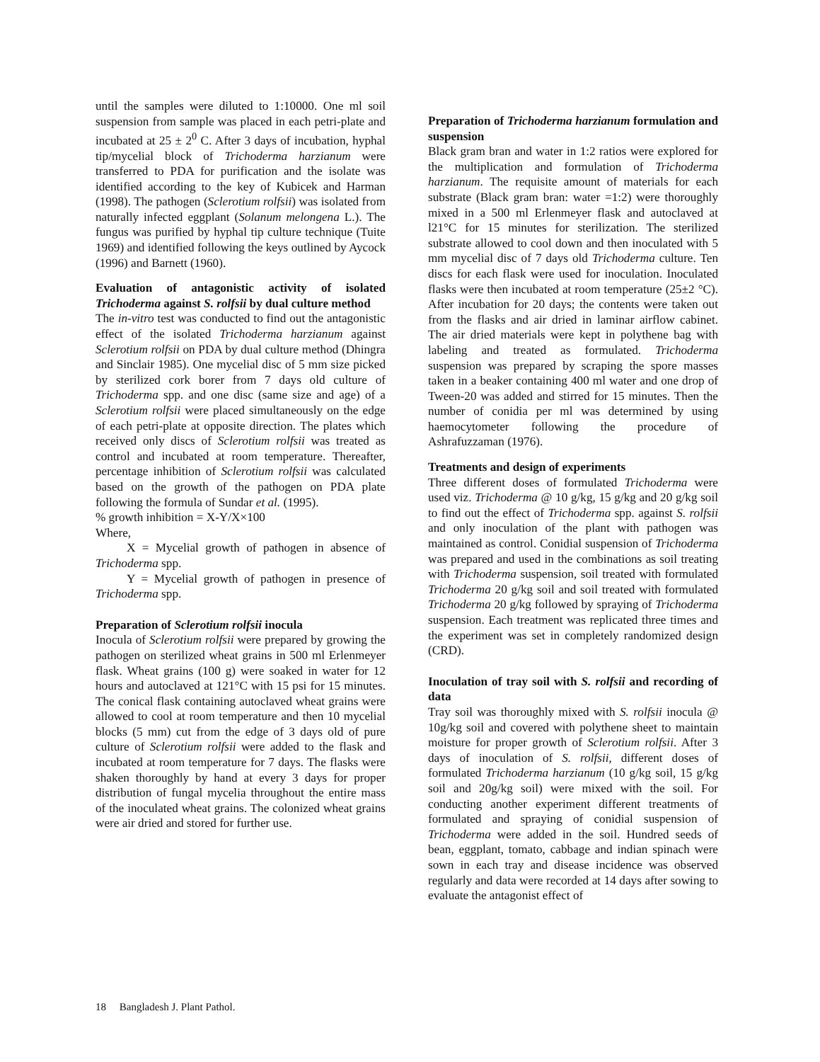until the samples were diluted to 1:10000. One ml soil suspension from sample was placed in each petri-plate and incubated at 25 ± 2<sup>0</sup> C. After 3 days of incubation, hyphal tip/mycelial block of Trichoderma harzianum were transferred to PDA for purification and the isolate was identified according to the key of Kubicek and Harman (1998). The pathogen (Sclerotium rolfsii) was isolated from naturally infected eggplant (Solanum melongena L.). The fungus was purified by hyphal tip culture technique (Tuite 1969) and identified following the keys outlined by Aycock (1996) and Barnett (1960).
Evaluation of antagonistic activity of isolated Trichoderma against S. rolfsii by dual culture method
The in-vitro test was conducted to find out the antagonistic effect of the isolated Trichoderma harzianum against Sclerotium rolfsii on PDA by dual culture method (Dhingra and Sinclair 1985). One mycelial disc of 5 mm size picked by sterilized cork borer from 7 days old culture of Trichoderma spp. and one disc (same size and age) of a Sclerotium rolfsii were placed simultaneously on the edge of each petri-plate at opposite direction. The plates which received only discs of Sclerotium rolfsii was treated as control and incubated at room temperature. Thereafter, percentage inhibition of Sclerotium rolfsii was calculated based on the growth of the pathogen on PDA plate following the formula of Sundar et al. (1995).
% growth inhibition = X-Y/X×100
Where,
X = Mycelial growth of pathogen in absence of Trichoderma spp.
Y = Mycelial growth of pathogen in presence of Trichoderma spp.
Preparation of Sclerotium rolfsii inocula
Inocula of Sclerotium rolfsii were prepared by growing the pathogen on sterilized wheat grains in 500 ml Erlenmeyer flask. Wheat grains (100 g) were soaked in water for 12 hours and autoclaved at 121°C with 15 psi for 15 minutes. The conical flask containing autoclaved wheat grains were allowed to cool at room temperature and then 10 mycelial blocks (5 mm) cut from the edge of 3 days old of pure culture of Sclerotium rolfsii were added to the flask and incubated at room temperature for 7 days. The flasks were shaken thoroughly by hand at every 3 days for proper distribution of fungal mycelia throughout the entire mass of the inoculated wheat grains. The colonized wheat grains were air dried and stored for further use.
Preparation of Trichoderma harzianum formulation and suspension
Black gram bran and water in 1:2 ratios were explored for the multiplication and formulation of Trichoderma harzianum. The requisite amount of materials for each substrate (Black gram bran: water =1:2) were thoroughly mixed in a 500 ml Erlenmeyer flask and autoclaved at l21°C for 15 minutes for sterilization. The sterilized substrate allowed to cool down and then inoculated with 5 mm mycelial disc of 7 days old Trichoderma culture. Ten discs for each flask were used for inoculation. Inoculated flasks were then incubated at room temperature (25±2 °C). After incubation for 20 days; the contents were taken out from the flasks and air dried in laminar airflow cabinet. The air dried materials were kept in polythene bag with labeling and treated as formulated. Trichoderma suspension was prepared by scraping the spore masses taken in a beaker containing 400 ml water and one drop of Tween-20 was added and stirred for 15 minutes. Then the number of conidia per ml was determined by using haemocytometer following the procedure of Ashrafuzzaman (1976).
Treatments and design of experiments
Three different doses of formulated Trichoderma were used viz. Trichoderma @ 10 g/kg, 15 g/kg and 20 g/kg soil to find out the effect of Trichoderma spp. against S. rolfsii and only inoculation of the plant with pathogen was maintained as control. Conidial suspension of Trichoderma was prepared and used in the combinations as soil treating with Trichoderma suspension, soil treated with formulated Trichoderma 20 g/kg soil and soil treated with formulated Trichoderma 20 g/kg followed by spraying of Trichoderma suspension. Each treatment was replicated three times and the experiment was set in completely randomized design (CRD).
Inoculation of tray soil with S. rolfsii and recording of data
Tray soil was thoroughly mixed with S. rolfsii inocula @ 10g/kg soil and covered with polythene sheet to maintain moisture for proper growth of Sclerotium rolfsii. After 3 days of inoculation of S. rolfsii, different doses of formulated Trichoderma harzianum (10 g/kg soil, 15 g/kg soil and 20g/kg soil) were mixed with the soil. For conducting another experiment different treatments of formulated and spraying of conidial suspension of Trichoderma were added in the soil. Hundred seeds of bean, eggplant, tomato, cabbage and indian spinach were sown in each tray and disease incidence was observed regularly and data were recorded at 14 days after sowing to evaluate the antagonist effect of
18 Bangladesh J. Plant Pathol.